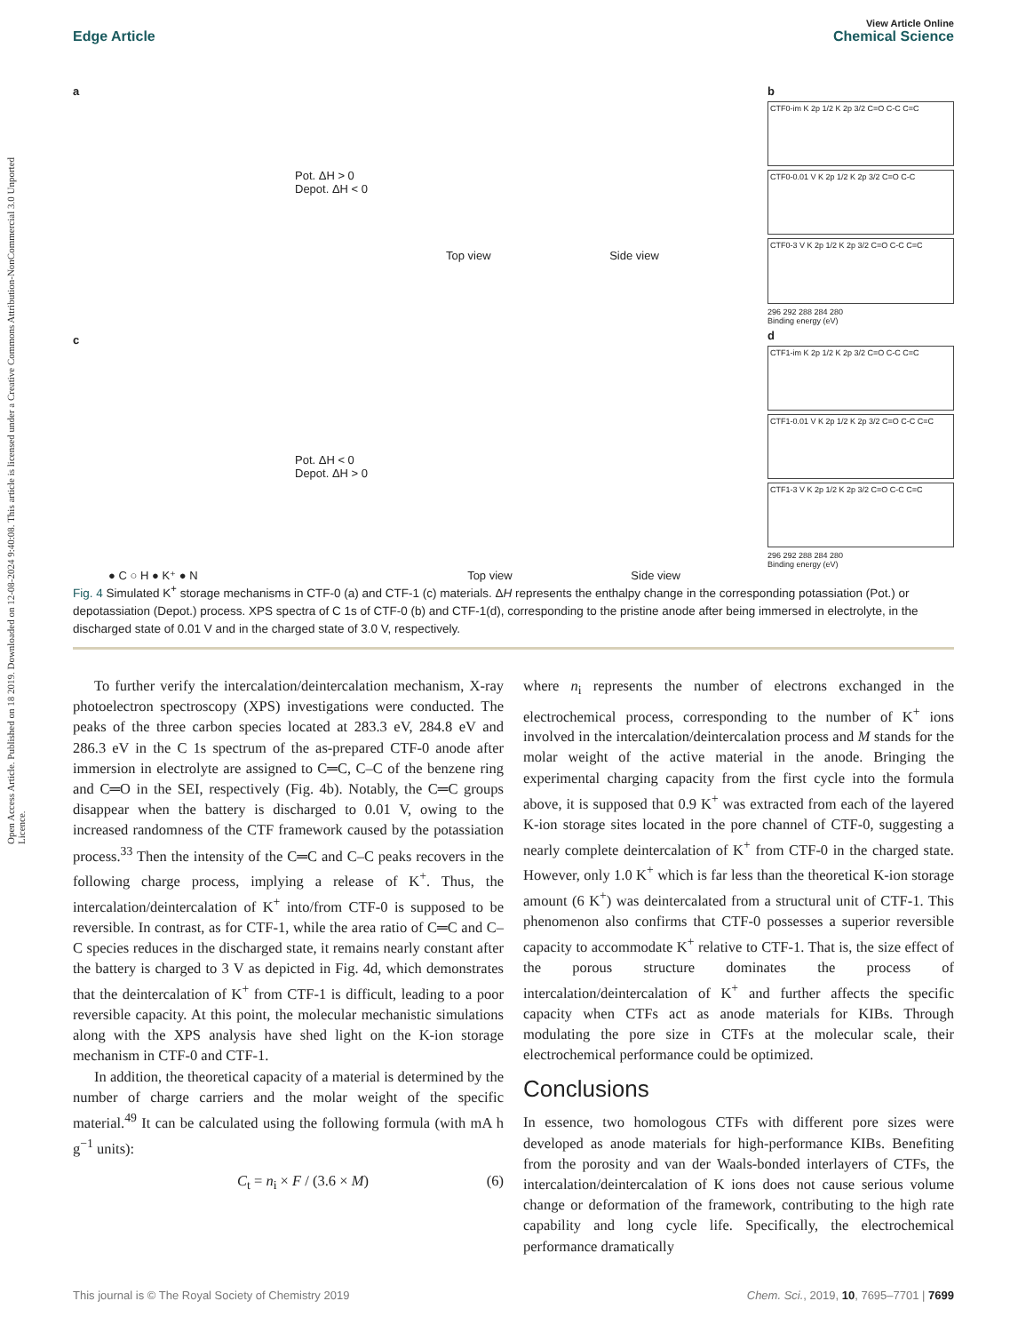View Article Online
Edge Article Chemical Science
Open Access Article. Published on 18 2019. Downloaded on 12-08-2024 9:40:08. This article is licensed under a Creative Commons Attribution-NonCommercial 3.0 Unported Licence.
a
Pot. ΔH > 0
Depot. ΔH < 0
Top view Side view
c
Pot. ΔH < 0
Depot. ΔH > 0
● C ○ H ● K⁺ ● N Top view Side view
b
CTF0-im K 2p 1/2 K 2p 3/2 C=O C-C C=C
CTF0-0.01 V K 2p 1/2 K 2p 3/2 C=O C-C
CTF0-3 V K 2p 1/2 K 2p 3/2 C=O C-C C=C
296 292 288 284 280
Binding energy (eV)
d
CTF1-im K 2p 1/2 K 2p 3/2 C=O C-C C=C
CTF1-0.01 V K 2p 1/2 K 2p 3/2 C=O C-C C=C
CTF1-3 V K 2p 1/2 K 2p 3/2 C=O C-C C=C
296 292 288 284 280
Binding energy (eV)
Fig. 4 Simulated K<sup>+</sup> storage mechanisms in CTF-0 (a) and CTF-1 (c) materials. ΔH represents the enthalpy change in the corresponding potassiation (Pot.) or depotassiation (Depot.) process. XPS spectra of C 1s of CTF-0 (b) and CTF-1(d), corresponding to the pristine anode after being immersed in electrolyte, in the discharged state of 0.01 V and in the charged state of 3.0 V, respectively.
To further verify the intercalation/deintercalation mechanism, X-ray photoelectron spectroscopy (XPS) investigations were conducted. The peaks of the three carbon species located at 283.3 eV, 284.8 eV and 286.3 eV in the C 1s spectrum of the as-prepared CTF-0 anode after immersion in electrolyte are assigned to C═C, C–C of the benzene ring and C═O in the SEI, respectively (Fig. 4b). Notably, the C═C groups disappear when the battery is discharged to 0.01 V, owing to the increased randomness of the CTF framework caused by the potassiation process.<sup>33</sup> Then the intensity of the C═C and C–C peaks recovers in the following charge process, implying a release of K<sup>+</sup>. Thus, the intercalation/deintercalation of K<sup>+</sup> into/from CTF-0 is supposed to be reversible. In contrast, as for CTF-1, while the area ratio of C═C and C–C species reduces in the discharged state, it remains nearly constant after the battery is charged to 3 V as depicted in Fig. 4d, which demonstrates that the deintercalation of K<sup>+</sup> from CTF-1 is difficult, leading to a poor reversible capacity. At this point, the molecular mechanistic simulations along with the XPS analysis have shed light on the K-ion storage mechanism in CTF-0 and CTF-1.
In addition, the theoretical capacity of a material is determined by the number of charge carriers and the molar weight of the specific material.<sup>49</sup> It can be calculated using the following formula (with mA h g<sup>−1</sup> units):
C<sub>t</sub> = n<sub>i</sub> × F / (3.6 × M) (6)
where n<sub>i</sub> represents the number of electrons exchanged in the electrochemical process, corresponding to the number of K<sup>+</sup> ions involved in the intercalation/deintercalation process and M stands for the molar weight of the active material in the anode. Bringing the experimental charging capacity from the first cycle into the formula above, it is supposed that 0.9 K<sup>+</sup> was extracted from each of the layered K-ion storage sites located in the pore channel of CTF-0, suggesting a nearly complete deintercalation of K<sup>+</sup> from CTF-0 in the charged state. However, only 1.0 K<sup>+</sup> which is far less than the theoretical K-ion storage amount (6 K<sup>+</sup>) was deintercalated from a structural unit of CTF-1. This phenomenon also confirms that CTF-0 possesses a superior reversible capacity to accommodate K<sup>+</sup> relative to CTF-1. That is, the size effect of the porous structure dominates the process of intercalation/deintercalation of K<sup>+</sup> and further affects the specific capacity when CTFs act as anode materials for KIBs. Through modulating the pore size in CTFs at the molecular scale, their electrochemical performance could be optimized.
Conclusions
In essence, two homologous CTFs with different pore sizes were developed as anode materials for high-performance KIBs. Benefiting from the porosity and van der Waals-bonded interlayers of CTFs, the intercalation/deintercalation of K ions does not cause serious volume change or deformation of the framework, contributing to the high rate capability and long cycle life. Specifically, the electrochemical performance dramatically
This journal is © The Royal Society of Chemistry 2019 Chem. Sci., 2019, 10, 7695–7701 | 7699